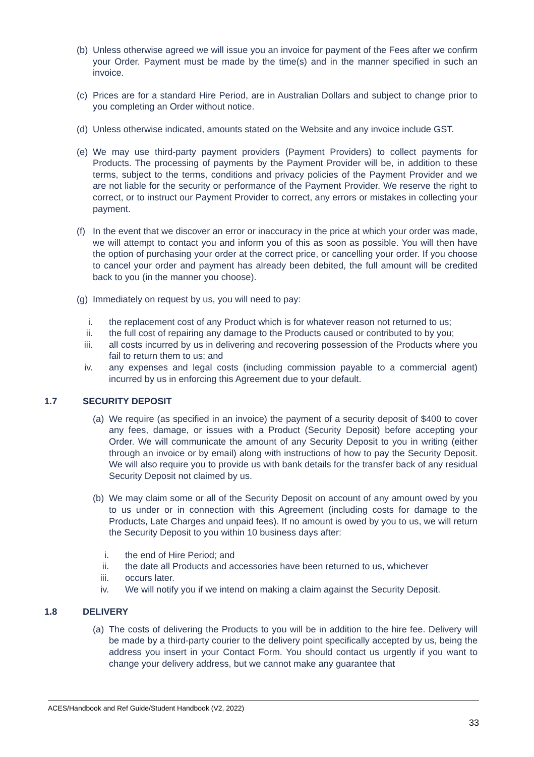(b) Unless otherwise agreed we will issue you an invoice for payment of the Fees after we confirm your Order. Payment must be made by the time(s) and in the manner specified in such an invoice.
(c) Prices are for a standard Hire Period, are in Australian Dollars and subject to change prior to you completing an Order without notice.
(d) Unless otherwise indicated, amounts stated on the Website and any invoice include GST.
(e) We may use third-party payment providers (Payment Providers) to collect payments for Products. The processing of payments by the Payment Provider will be, in addition to these terms, subject to the terms, conditions and privacy policies of the Payment Provider and we are not liable for the security or performance of the Payment Provider. We reserve the right to correct, or to instruct our Payment Provider to correct, any errors or mistakes in collecting your payment.
(f) In the event that we discover an error or inaccuracy in the price at which your order was made, we will attempt to contact you and inform you of this as soon as possible. You will then have the option of purchasing your order at the correct price, or cancelling your order. If you choose to cancel your order and payment has already been debited, the full amount will be credited back to you (in the manner you choose).
(g) Immediately on request by us, you will need to pay:
i. the replacement cost of any Product which is for whatever reason not returned to us;
ii. the full cost of repairing any damage to the Products caused or contributed to by you;
iii. all costs incurred by us in delivering and recovering possession of the Products where you fail to return them to us; and
iv. any expenses and legal costs (including commission payable to a commercial agent) incurred by us in enforcing this Agreement due to your default.
1.7 SECURITY DEPOSIT
(a) We require (as specified in an invoice) the payment of a security deposit of $400 to cover any fees, damage, or issues with a Product (Security Deposit) before accepting your Order. We will communicate the amount of any Security Deposit to you in writing (either through an invoice or by email) along with instructions of how to pay the Security Deposit. We will also require you to provide us with bank details for the transfer back of any residual Security Deposit not claimed by us.
(b) We may claim some or all of the Security Deposit on account of any amount owed by you to us under or in connection with this Agreement (including costs for damage to the Products, Late Charges and unpaid fees). If no amount is owed by you to us, we will return the Security Deposit to you within 10 business days after:
i. the end of Hire Period; and
ii. the date all Products and accessories have been returned to us, whichever
iii. occurs later.
iv. We will notify you if we intend on making a claim against the Security Deposit.
1.8 DELIVERY
(a) The costs of delivering the Products to you will be in addition to the hire fee. Delivery will be made by a third-party courier to the delivery point specifically accepted by us, being the address you insert in your Contact Form. You should contact us urgently if you want to change your delivery address, but we cannot make any guarantee that
ACES/Handbook and Ref Guide/Student Handbook (V2, 2022)
33